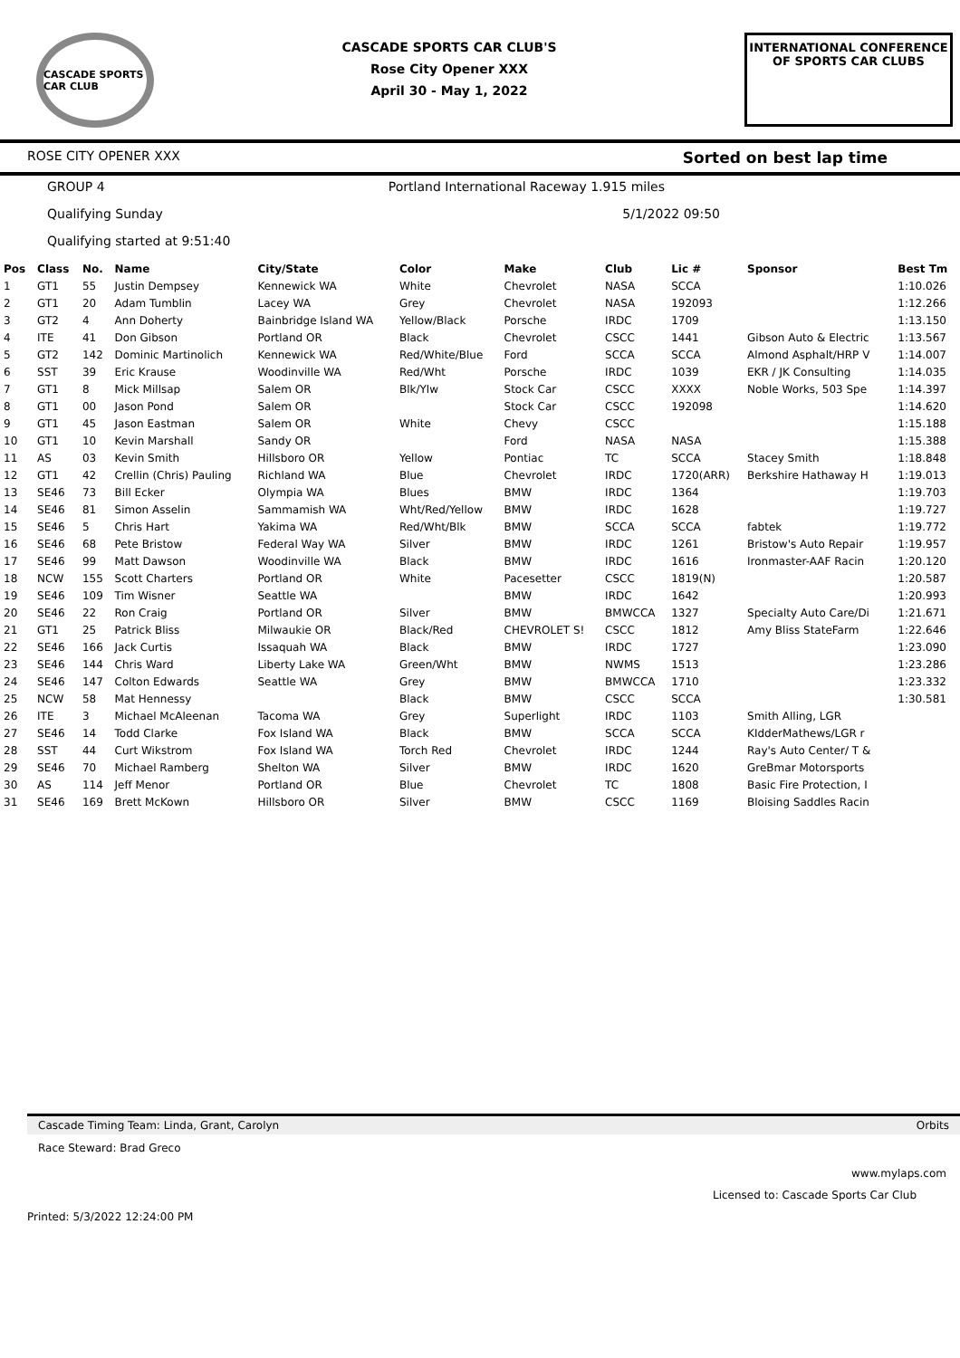CASCADE SPORTS CAR CLUB
CASCADE SPORTS CAR CLUB'S
Rose City Opener XXX
April 30 - May 1, 2022
INTERNATIONAL CONFERENCE
OF SPORTS CAR CLUBS
ROSE CITY OPENER XXX Sorted on best lap time
GROUP 4 Portland International Raceway 1.915 miles
Qualifying Sunday 5/1/2022 09:50
Qualifying started at 9:51:40
| Pos | Class | No. | Name | City/State | Color | Make | Club | Lic # | Sponsor | Best Tm |
| --- | --- | --- | --- | --- | --- | --- | --- | --- | --- | --- |
| 1 | GT1 | 55 | Justin Dempsey | Kennewick WA | White | Chevrolet | NASA | SCCA | | 1:10.026 |
| 2 | GT1 | 20 | Adam Tumblin | Lacey WA | Grey | Chevrolet | NASA | 192093 | | 1:12.266 |
| 3 | GT2 | 4 | Ann Doherty | Bainbridge Island WA | Yellow/Black | Porsche | IRDC | 1709 | | 1:13.150 |
| 4 | ITE | 41 | Don Gibson | Portland OR | Black | Chevrolet | CSCC | 1441 | Gibson Auto & Electric | 1:13.567 |
| 5 | GT2 | 142 | Dominic Martinolich | Kennewick WA | Red/White/Blue | Ford | SCCA | SCCA | Almond Asphalt/HRP V | 1:14.007 |
| 6 | SST | 39 | Eric Krause | Woodinville WA | Red/Wht | Porsche | IRDC | 1039 | EKR / JK Consulting | 1:14.035 |
| 7 | GT1 | 8 | Mick Millsap | Salem OR | Blk/Ylw | Stock Car | CSCC | XXXX | Noble Works, 503 Spe | 1:14.397 |
| 8 | GT1 | 00 | Jason Pond | Salem OR | | Stock Car | CSCC | 192098 | | 1:14.620 |
| 9 | GT1 | 45 | Jason Eastman | Salem OR | White | Chevy | CSCC | | | 1:15.188 |
| 10 | GT1 | 10 | Kevin Marshall | Sandy OR | | Ford | NASA | NASA | | 1:15.388 |
| 11 | AS | 03 | Kevin Smith | Hillsboro OR | Yellow | Pontiac | TC | SCCA | Stacey Smith | 1:18.848 |
| 12 | GT1 | 42 | Crellin (Chris) Pauling | Richland WA | Blue | Chevrolet | IRDC | 1720(ARR) | Berkshire Hathaway H | 1:19.013 |
| 13 | SE46 | 73 | Bill Ecker | Olympia WA | Blues | BMW | IRDC | 1364 | | 1:19.703 |
| 14 | SE46 | 81 | Simon Asselin | Sammamish WA | Wht/Red/Yellow | BMW | IRDC | 1628 | | 1:19.727 |
| 15 | SE46 | 5 | Chris Hart | Yakima WA | Red/Wht/Blk | BMW | SCCA | SCCA | fabtek | 1:19.772 |
| 16 | SE46 | 68 | Pete Bristow | Federal Way WA | Silver | BMW | IRDC | 1261 | Bristow's Auto Repair | 1:19.957 |
| 17 | SE46 | 99 | Matt Dawson | Woodinville WA | Black | BMW | IRDC | 1616 | Ironmaster-AAF Racin | 1:20.120 |
| 18 | NCW | 155 | Scott Charters | Portland OR | White | Pacesetter | CSCC | 1819(N) | | 1:20.587 |
| 19 | SE46 | 109 | Tim Wisner | Seattle WA | | BMW | IRDC | 1642 | | 1:20.993 |
| 20 | SE46 | 22 | Ron Craig | Portland OR | Silver | BMW | BMWCCA | 1327 | Specialty Auto Care/Di | 1:21.671 |
| 21 | GT1 | 25 | Patrick Bliss | Milwaukie OR | Black/Red | CHEVROLET S! | CSCC | 1812 | Amy Bliss StateFarm | 1:22.646 |
| 22 | SE46 | 166 | Jack Curtis | Issaquah WA | Black | BMW | IRDC | 1727 | | 1:23.090 |
| 23 | SE46 | 144 | Chris Ward | Liberty Lake WA | Green/Wht | BMW | NWMS | 1513 | | 1:23.286 |
| 24 | SE46 | 147 | Colton Edwards | Seattle WA | Grey | BMW | BMWCCA | 1710 | | 1:23.332 |
| 25 | NCW | 58 | Mat Hennessy | | Black | BMW | CSCC | SCCA | | 1:30.581 |
| 26 | ITE | 3 | Michael McAleenan | Tacoma WA | Grey | Superlight | IRDC | 1103 | Smith Alling, LGR | |
| 27 | SE46 | 14 | Todd Clarke | Fox Island WA | Black | BMW | SCCA | SCCA | KIdderMathews/LGR r | |
| 28 | SST | 44 | Curt Wikstrom | Fox Island WA | Torch Red | Chevrolet | IRDC | 1244 | Ray's Auto Center/ T & | |
| 29 | SE46 | 70 | Michael Ramberg | Shelton WA | Silver | BMW | IRDC | 1620 | GreBmar Motorsports | |
| 30 | AS | 114 | Jeff Menor | Portland OR | Blue | Chevrolet | TC | 1808 | Basic Fire Protection, I | |
| 31 | SE46 | 169 | Brett McKown | Hillsboro OR | Silver | BMW | CSCC | 1169 | Bloising Saddles Racin | |
Cascade Timing Team: Linda, Grant, Carolyn Orbits
Race Steward: Brad Greco
www.mylaps.com
Licensed to: Cascade Sports Car Club
Printed: 5/3/2022 12:24:00 PM